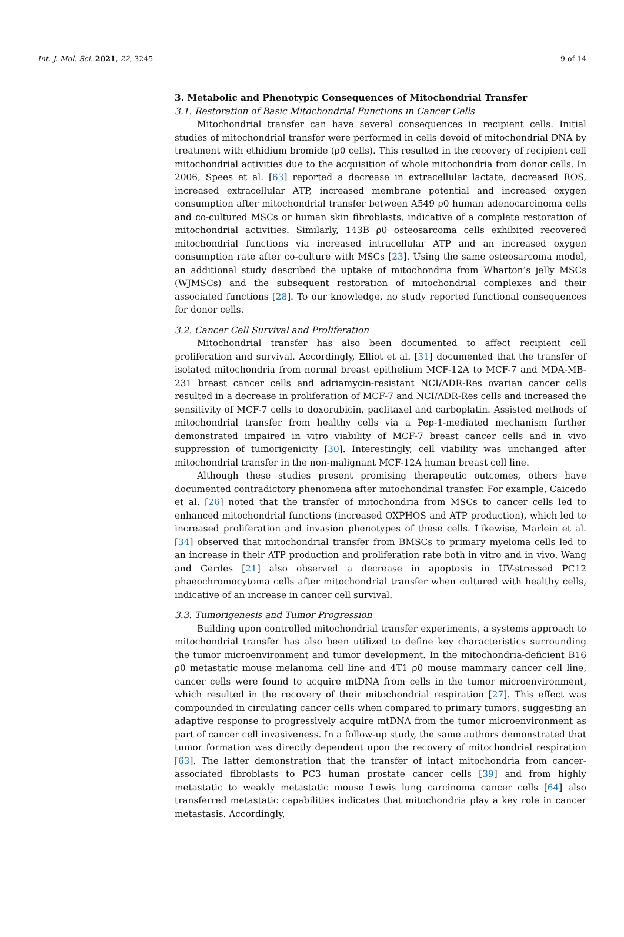Int. J. Mol. Sci. 2021, 22, 3245 9 of 14
3. Metabolic and Phenotypic Consequences of Mitochondrial Transfer
3.1. Restoration of Basic Mitochondrial Functions in Cancer Cells
Mitochondrial transfer can have several consequences in recipient cells. Initial studies of mitochondrial transfer were performed in cells devoid of mitochondrial DNA by treatment with ethidium bromide (ρ0 cells). This resulted in the recovery of recipient cell mitochondrial activities due to the acquisition of whole mitochondria from donor cells. In 2006, Spees et al. [63] reported a decrease in extracellular lactate, decreased ROS, increased extracellular ATP, increased membrane potential and increased oxygen consumption after mitochondrial transfer between A549 ρ0 human adenocarcinoma cells and co-cultured MSCs or human skin fibroblasts, indicative of a complete restoration of mitochondrial activities. Similarly, 143B ρ0 osteosarcoma cells exhibited recovered mitochondrial functions via increased intracellular ATP and an increased oxygen consumption rate after co-culture with MSCs [23]. Using the same osteosarcoma model, an additional study described the uptake of mitochondria from Wharton’s jelly MSCs (WJMSCs) and the subsequent restoration of mitochondrial complexes and their associated functions [28]. To our knowledge, no study reported functional consequences for donor cells.
3.2. Cancer Cell Survival and Proliferation
Mitochondrial transfer has also been documented to affect recipient cell proliferation and survival. Accordingly, Elliot et al. [31] documented that the transfer of isolated mitochondria from normal breast epithelium MCF-12A to MCF-7 and MDA-MB-231 breast cancer cells and adriamycin-resistant NCI/ADR-Res ovarian cancer cells resulted in a decrease in proliferation of MCF-7 and NCI/ADR-Res cells and increased the sensitivity of MCF-7 cells to doxorubicin, paclitaxel and carboplatin. Assisted methods of mitochondrial transfer from healthy cells via a Pep-1-mediated mechanism further demonstrated impaired in vitro viability of MCF-7 breast cancer cells and in vivo suppression of tumorigenicity [30]. Interestingly, cell viability was unchanged after mitochondrial transfer in the non-malignant MCF-12A human breast cell line.
Although these studies present promising therapeutic outcomes, others have documented contradictory phenomena after mitochondrial transfer. For example, Caicedo et al. [26] noted that the transfer of mitochondria from MSCs to cancer cells led to enhanced mitochondrial functions (increased OXPHOS and ATP production), which led to increased proliferation and invasion phenotypes of these cells. Likewise, Marlein et al. [34] observed that mitochondrial transfer from BMSCs to primary myeloma cells led to an increase in their ATP production and proliferation rate both in vitro and in vivo. Wang and Gerdes [21] also observed a decrease in apoptosis in UV-stressed PC12 phaeochromocytoma cells after mitochondrial transfer when cultured with healthy cells, indicative of an increase in cancer cell survival.
3.3. Tumorigenesis and Tumor Progression
Building upon controlled mitochondrial transfer experiments, a systems approach to mitochondrial transfer has also been utilized to define key characteristics surrounding the tumor microenvironment and tumor development. In the mitochondria-deficient B16 ρ0 metastatic mouse melanoma cell line and 4T1 ρ0 mouse mammary cancer cell line, cancer cells were found to acquire mtDNA from cells in the tumor microenvironment, which resulted in the recovery of their mitochondrial respiration [27]. This effect was compounded in circulating cancer cells when compared to primary tumors, suggesting an adaptive response to progressively acquire mtDNA from the tumor microenvironment as part of cancer cell invasiveness. In a follow-up study, the same authors demonstrated that tumor formation was directly dependent upon the recovery of mitochondrial respiration [63]. The latter demonstration that the transfer of intact mitochondria from cancer-associated fibroblasts to PC3 human prostate cancer cells [39] and from highly metastatic to weakly metastatic mouse Lewis lung carcinoma cancer cells [64] also transferred metastatic capabilities indicates that mitochondria play a key role in cancer metastasis. Accordingly,